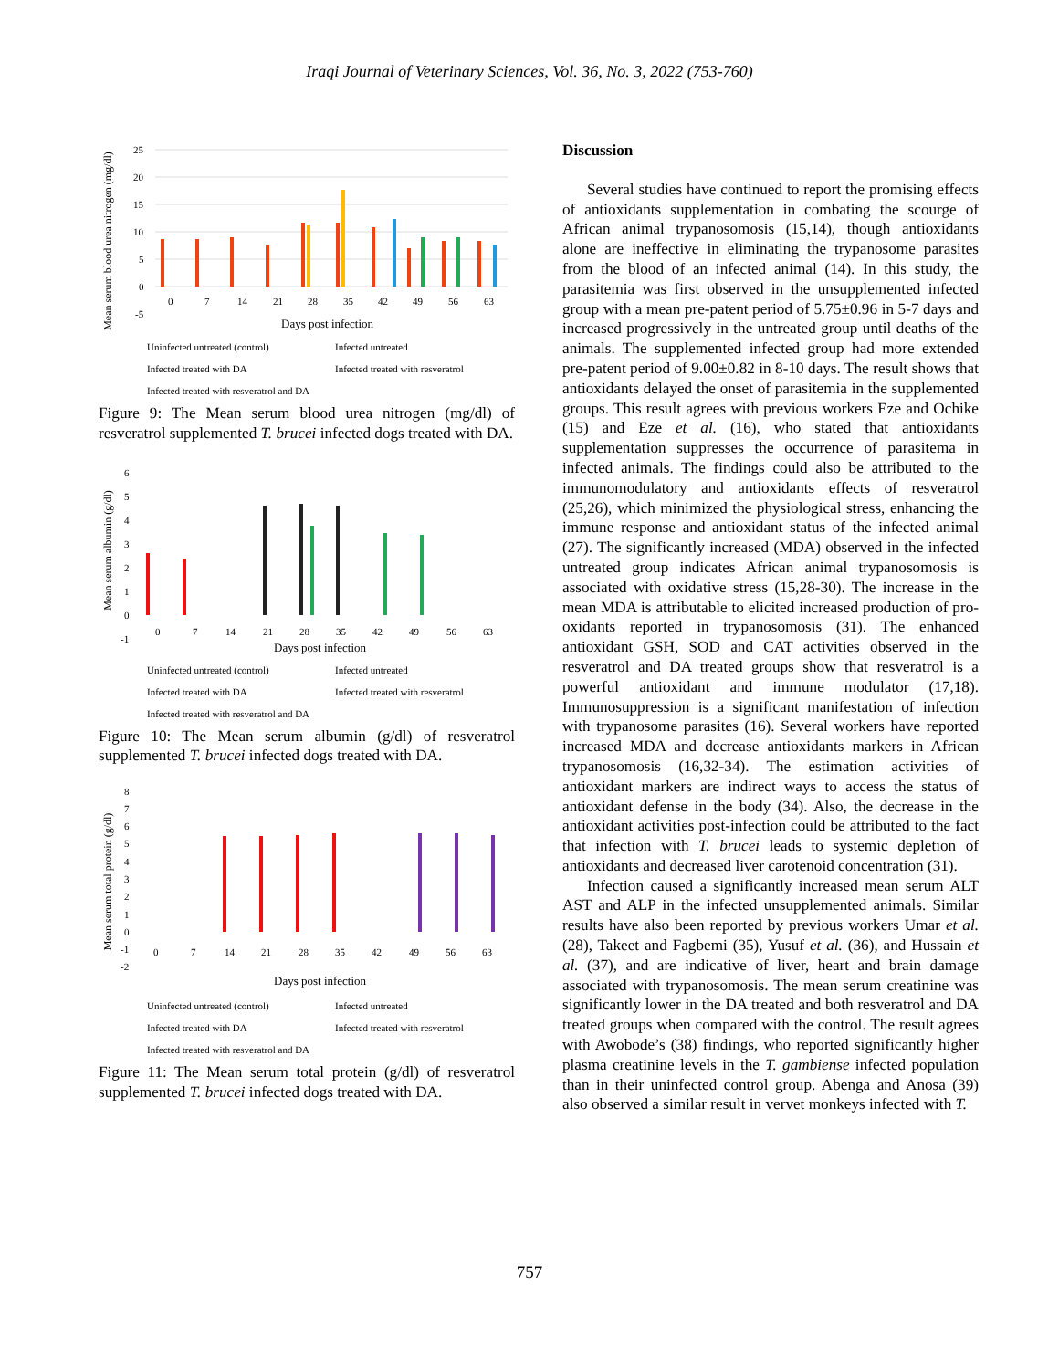Iraqi Journal of Veterinary Sciences, Vol. 36, No. 3, 2022 (753-760)
Mean serum blood urea nitrogen (mg/dl)
25
20
15
10
5
0
-5
0
7
14
21
28
35
42
49
56
63
Days post infection
Uninfected untreated (control) Infected untreated Infected treated with DA Infected treated with resveratrol Infected treated with resveratrol and DA
Figure 9: The Mean serum blood urea nitrogen (mg/dl) of resveratrol supplemented T. brucei infected dogs treated with DA.
Mean serum albumin (g/dl)
6
5
4
3
2
1
0
-1
0
7
14
21
28
35
42
49
56
63
Days post infection
Uninfected untreated (control) Infected untreated Infected treated with DA Infected treated with resveratrol Infected treated with resveratrol and DA
Figure 10: The Mean serum albumin (g/dl) of resveratrol supplemented T. brucei infected dogs treated with DA.
Mean serum total protein (g/dl)
8
7
6
5
4
3
2
1
0
-1
-2
0
7
14
21
28
35
42
49
56
63
Days post infection
Uninfected untreated (control) Infected untreated Infected treated with DA Infected treated with resveratrol Infected treated with resveratrol and DA
Figure 11: The Mean serum total protein (g/dl) of resveratrol supplemented T. brucei infected dogs treated with DA.
Discussion
Several studies have continued to report the promising effects of antioxidants supplementation in combating the scourge of African animal trypanosomosis (15,14), though antioxidants alone are ineffective in eliminating the trypanosome parasites from the blood of an infected animal (14). In this study, the parasitemia was first observed in the unsupplemented infected group with a mean pre-patent period of 5.75±0.96 in 5-7 days and increased progressively in the untreated group until deaths of the animals. The supplemented infected group had more extended pre-patent period of 9.00±0.82 in 8-10 days. The result shows that antioxidants delayed the onset of parasitemia in the supplemented groups. This result agrees with previous workers Eze and Ochike (15) and Eze et al. (16), who stated that antioxidants supplementation suppresses the occurrence of parasitema in infected animals. The findings could also be attributed to the immunomodulatory and antioxidants effects of resveratrol (25,26), which minimized the physiological stress, enhancing the immune response and antioxidant status of the infected animal (27). The significantly increased (MDA) observed in the infected untreated group indicates African animal trypanosomosis is associated with oxidative stress (15,28-30). The increase in the mean MDA is attributable to elicited increased production of pro-oxidants reported in trypanosomosis (31). The enhanced antioxidant GSH, SOD and CAT activities observed in the resveratrol and DA treated groups show that resveratrol is a powerful antioxidant and immune modulator (17,18). Immunosuppression is a significant manifestation of infection with trypanosome parasites (16). Several workers have reported increased MDA and decrease antioxidants markers in African trypanosomosis (16,32-34). The estimation activities of antioxidant markers are indirect ways to access the status of antioxidant defense in the body (34). Also, the decrease in the antioxidant activities post-infection could be attributed to the fact that infection with T. brucei leads to systemic depletion of antioxidants and decreased liver carotenoid concentration (31).
Infection caused a significantly increased mean serum ALT AST and ALP in the infected unsupplemented animals. Similar results have also been reported by previous workers Umar et al. (28), Takeet and Fagbemi (35), Yusuf et al. (36), and Hussain et al. (37), and are indicative of liver, heart and brain damage associated with trypanosomosis. The mean serum creatinine was significantly lower in the DA treated and both resveratrol and DA treated groups when compared with the control. The result agrees with Awobode’s (38) findings, who reported significantly higher plasma creatinine levels in the T. gambiense infected population than in their uninfected control group. Abenga and Anosa (39) also observed a similar result in vervet monkeys infected with T.
757